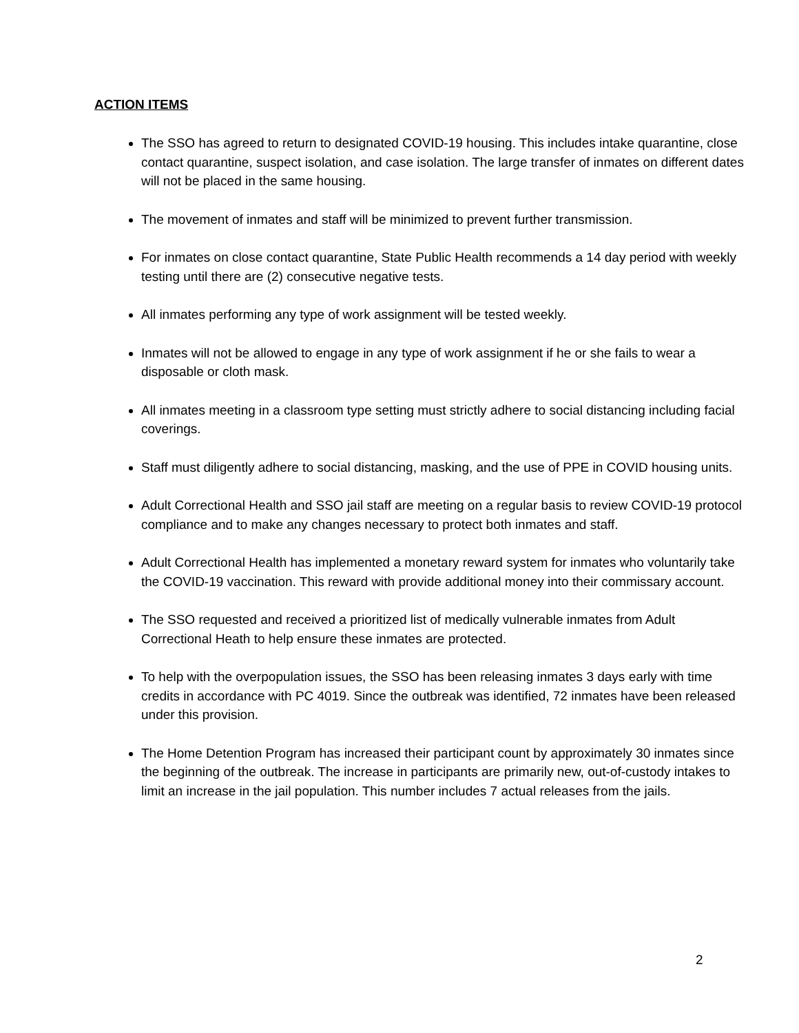ACTION ITEMS
The SSO has agreed to return to designated COVID-19 housing. This includes intake quarantine, close contact quarantine, suspect isolation, and case isolation. The large transfer of inmates on different dates will not be placed in the same housing.
The movement of inmates and staff will be minimized to prevent further transmission.
For inmates on close contact quarantine, State Public Health recommends a 14 day period with weekly testing until there are (2) consecutive negative tests.
All inmates performing any type of work assignment will be tested weekly.
Inmates will not be allowed to engage in any type of work assignment if he or she fails to wear a disposable or cloth mask.
All inmates meeting in a classroom type setting must strictly adhere to social distancing including facial coverings.
Staff must diligently adhere to social distancing, masking, and the use of PPE in COVID housing units.
Adult Correctional Health and SSO jail staff are meeting on a regular basis to review COVID-19 protocol compliance and to make any changes necessary to protect both inmates and staff.
Adult Correctional Health has implemented a monetary reward system for inmates who voluntarily take the COVID-19 vaccination. This reward with provide additional money into their commissary account.
The SSO requested and received a prioritized list of medically vulnerable inmates from Adult Correctional Heath to help ensure these inmates are protected.
To help with the overpopulation issues, the SSO has been releasing inmates 3 days early with time credits in accordance with PC 4019. Since the outbreak was identified, 72 inmates have been released under this provision.
The Home Detention Program has increased their participant count by approximately 30 inmates since the beginning of the outbreak. The increase in participants are primarily new, out-of-custody intakes to limit an increase in the jail population. This number includes 7 actual releases from the jails.
2